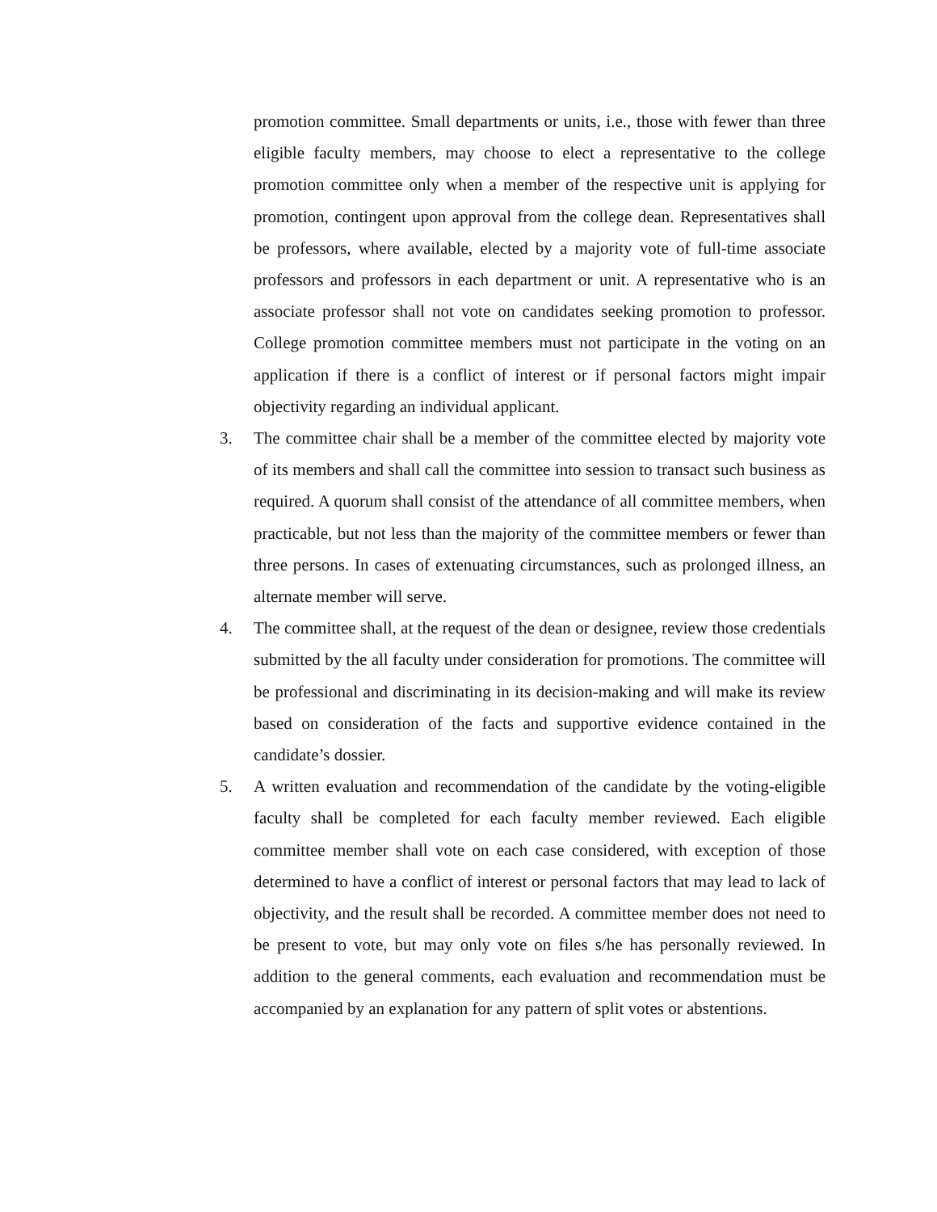promotion committee. Small departments or units, i.e., those with fewer than three eligible faculty members, may choose to elect a representative to the college promotion committee only when a member of the respective unit is applying for promotion, contingent upon approval from the college dean. Representatives shall be professors, where available, elected by a majority vote of full-time associate professors and professors in each department or unit. A representative who is an associate professor shall not vote on candidates seeking promotion to professor. College promotion committee members must not participate in the voting on an application if there is a conflict of interest or if personal factors might impair objectivity regarding an individual applicant.
3. The committee chair shall be a member of the committee elected by majority vote of its members and shall call the committee into session to transact such business as required. A quorum shall consist of the attendance of all committee members, when practicable, but not less than the majority of the committee members or fewer than three persons. In cases of extenuating circumstances, such as prolonged illness, an alternate member will serve.
4. The committee shall, at the request of the dean or designee, review those credentials submitted by the all faculty under consideration for promotions. The committee will be professional and discriminating in its decision-making and will make its review based on consideration of the facts and supportive evidence contained in the candidate’s dossier.
5. A written evaluation and recommendation of the candidate by the voting-eligible faculty shall be completed for each faculty member reviewed. Each eligible committee member shall vote on each case considered, with exception of those determined to have a conflict of interest or personal factors that may lead to lack of objectivity, and the result shall be recorded. A committee member does not need to be present to vote, but may only vote on files s/he has personally reviewed. In addition to the general comments, each evaluation and recommendation must be accompanied by an explanation for any pattern of split votes or abstentions.